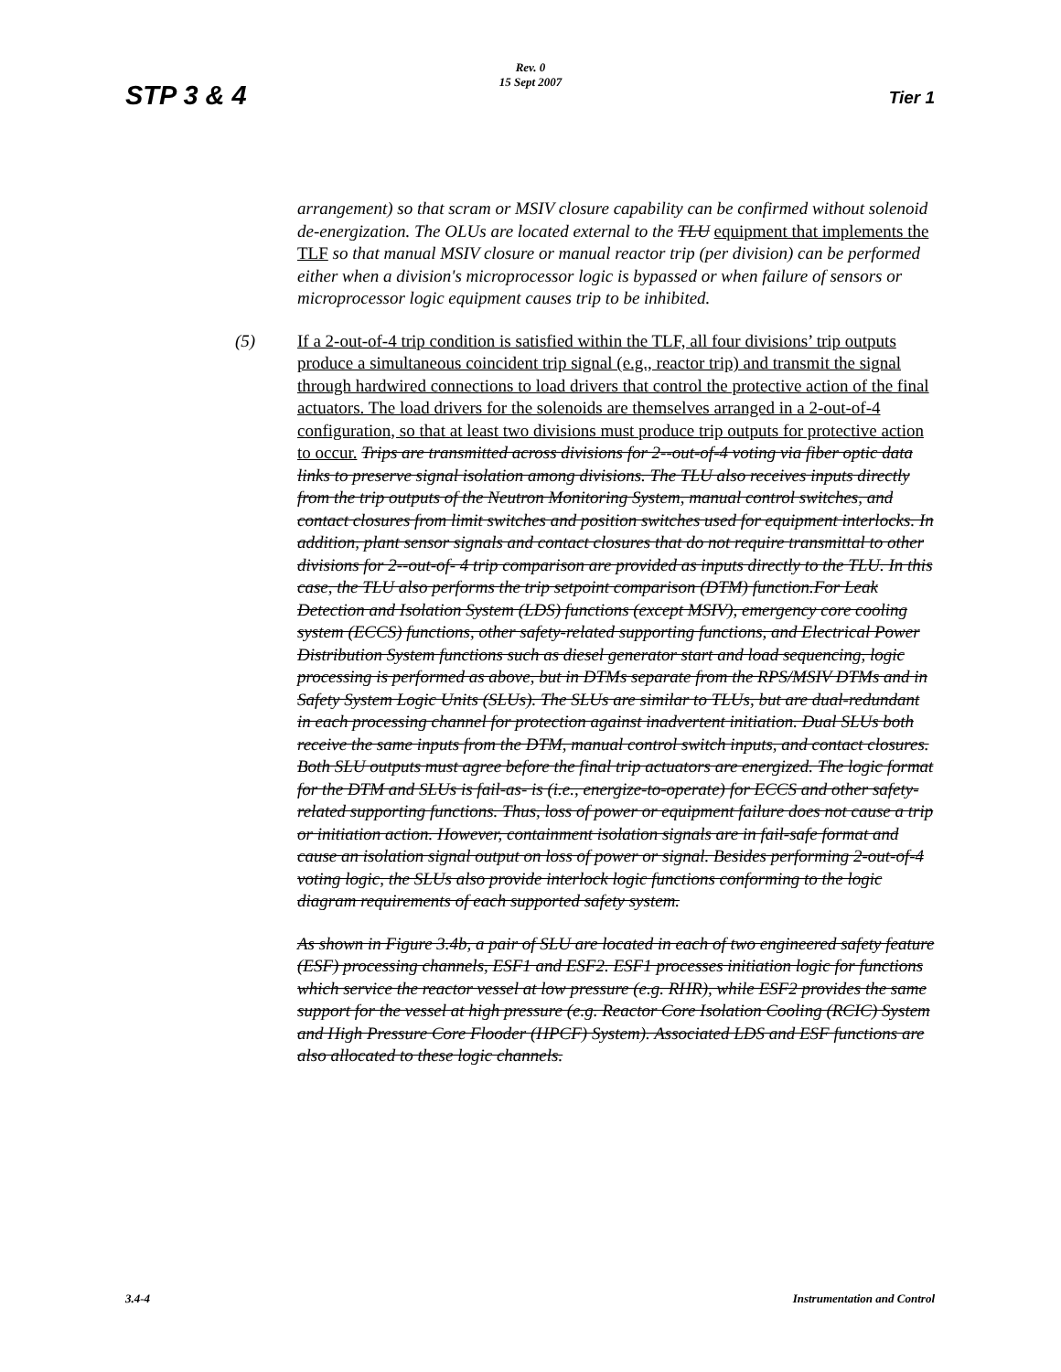STP 3 & 4
Rev. 0
15 Sept 2007
Tier 1
arrangement) so that scram or MSIV closure capability can be confirmed without solenoid de-energization. The OLUs are located external to the TLU equipment that implements the TLF so that manual MSIV closure or manual reactor trip (per division) can be performed either when a division's microprocessor logic is bypassed or when failure of sensors or microprocessor logic equipment causes trip to be inhibited.
(5) If a 2-out-of-4 trip condition is satisfied within the TLF, all four divisions’ trip outputs produce a simultaneous coincident trip signal (e.g., reactor trip) and transmit the signal through hardwired connections to load drivers that control the protective action of the final actuators. The load drivers for the solenoids are themselves arranged in a 2-out-of-4 configuration, so that at least two divisions must produce trip outputs for protective action to occur. Trips are transmitted across divisions for 2--out-of-4 voting via fiber optic data links to preserve signal isolation among divisions. The TLU also receives inputs directly from the trip outputs of the Neutron Monitoring System, manual control switches, and contact closures from limit switches and position switches used for equipment interlocks. In addition, plant sensor signals and contact closures that do not require transmittal to other divisions for 2--out-of- 4 trip comparison are provided as inputs directly to the TLU. In this case, the TLU also performs the trip setpoint comparison (DTM) function.For Leak Detection and Isolation System (LDS) functions (except MSIV), emergency core cooling system (ECCS) functions, other safety-related supporting functions, and Electrical Power Distribution System functions such as diesel generator start and load sequencing, logic processing is performed as above, but in DTMs separate from the RPS/MSIV DTMs and in Safety System Logic Units (SLUs). The SLUs are similar to TLUs, but are dual-redundant in each processing channel for protection against inadvertent initiation. Dual SLUs both receive the same inputs from the DTM, manual control switch inputs, and contact closures. Both SLU outputs must agree before the final trip actuators are energized. The logic format for the DTM and SLUs is fail-as- is (i.e., energize-to-operate) for ECCS and other safety-related supporting functions. Thus, loss of power or equipment failure does not cause a trip or initiation action. However, containment isolation signals are in fail-safe format and cause an isolation signal output on loss of power or signal. Besides performing 2-out-of-4 voting logic, the SLUs also provide interlock logic functions conforming to the logic diagram requirements of each supported safety system.
As shown in Figure 3.4b, a pair of SLU are located in each of two engineered safety feature (ESF) processing channels, ESF1 and ESF2. ESF1 processes initiation logic for functions which service the reactor vessel at low pressure (e.g. RHR), while ESF2 provides the same support for the vessel at high pressure (e.g. Reactor Core Isolation Cooling (RCIC) System and High Pressure Core Flooder (HPCF) System). Associated LDS and ESF functions are also allocated to these logic channels.
3.4-4 Instrumentation and Control